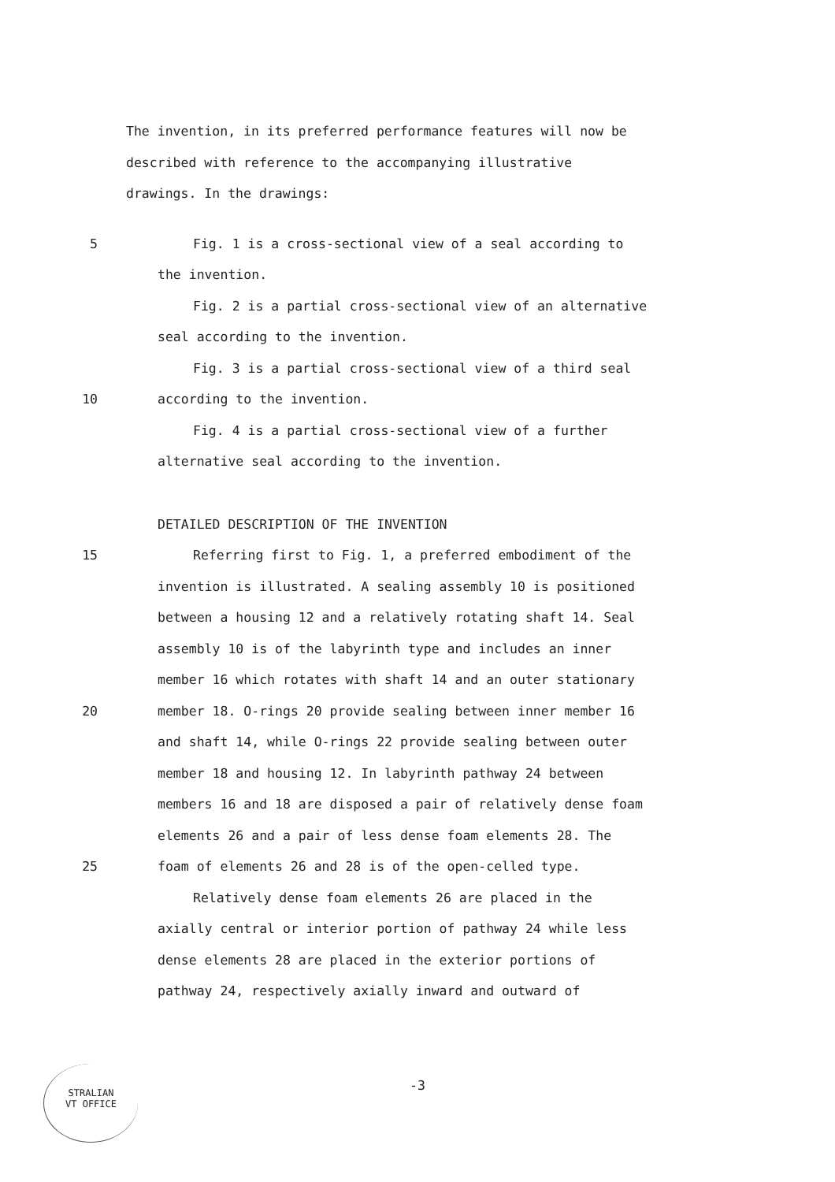The invention, in its preferred performance features will now be
described with reference to the accompanying illustrative
drawings. In the drawings:
5
Fig. 1 is a cross-sectional view of a seal according to
the invention.
Fig. 2 is a partial cross-sectional view of an alternative
seal according to the invention.
Fig. 3 is a partial cross-sectional view of a third seal
10 according to the invention.
Fig. 4 is a partial cross-sectional view of a further
alternative seal according to the invention.
DETAILED DESCRIPTION OF THE INVENTION
15
Referring first to Fig. 1, a preferred embodiment of the
invention is illustrated. A sealing assembly 10 is positioned
between a housing 12 and a relatively rotating shaft 14. Seal
assembly 10 is of the labyrinth type and includes an inner
member 16 which rotates with shaft 14 and an outer stationary
20
member 18. O-rings 20 provide sealing between inner member 16
and shaft 14, while O-rings 22 provide sealing between outer
member 18 and housing 12. In labyrinth pathway 24 between
members 16 and 18 are disposed a pair of relatively dense foam
elements 26 and a pair of less dense foam elements 28. The
25
foam of elements 26 and 28 is of the open-celled type.
Relatively dense foam elements 26 are placed in the
axially central or interior portion of pathway 24 while less
dense elements 28 are placed in the exterior portions of
pathway 24, respectively axially inward and outward of
-3
STRALIAN
VT OFFICE